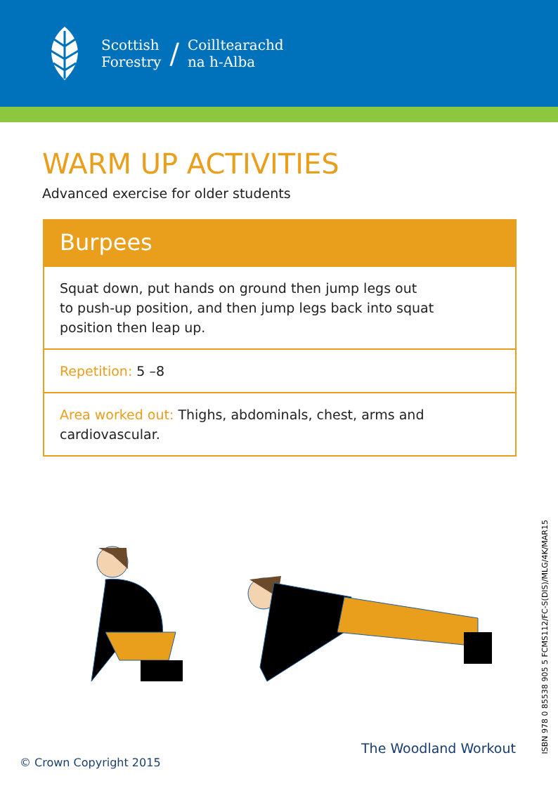Scottish
Forestry
/
Coilltearachd
na h-Alba
WARM UP ACTIVITIES
Advanced exercise for older students
Burpees
Squat down, put hands on ground then jump legs out
to push-up position, and then jump legs back into squat
position then leap up.
Repetition: 5 –8
Area worked out: Thighs, abdominals, chest, arms and cardiovascular.
ISBN 978 0 85538 905 5 FCMS112/FC-S(DIS)/MLG/4K/MAR15
The Woodland Workout
© Crown Copyright 2015